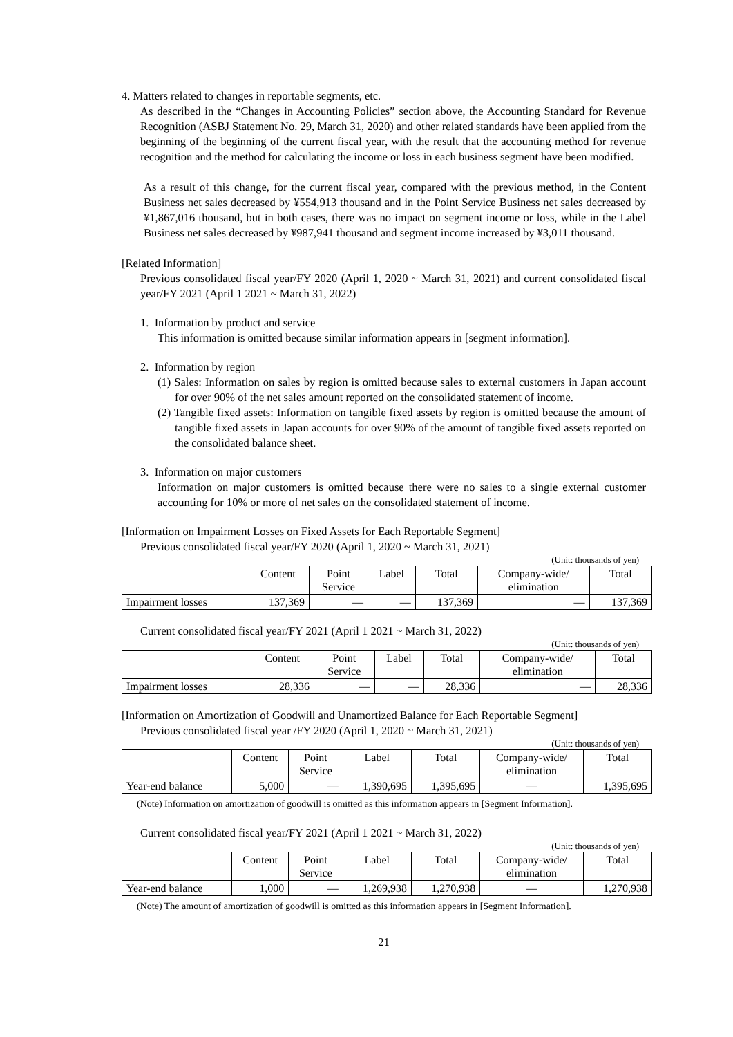4. Matters related to changes in reportable segments, etc.
As described in the “Changes in Accounting Policies” section above, the Accounting Standard for Revenue Recognition (ASBJ Statement No. 29, March 31, 2020) and other related standards have been applied from the beginning of the beginning of the current fiscal year, with the result that the accounting method for revenue recognition and the method for calculating the income or loss in each business segment have been modified.
As a result of this change, for the current fiscal year, compared with the previous method, in the Content Business net sales decreased by ¥554,913 thousand and in the Point Service Business net sales decreased by ¥1,867,016 thousand, but in both cases, there was no impact on segment income or loss, while in the Label Business net sales decreased by ¥987,941 thousand and segment income increased by ¥3,011 thousand.
[Related Information]
Previous consolidated fiscal year/FY 2020 (April 1, 2020 ~ March 31, 2021) and current consolidated fiscal year/FY 2021 (April 1 2021 ~ March 31, 2022)
1. Information by product and service
This information is omitted because similar information appears in [segment information].
2. Information by region
(1) Sales: Information on sales by region is omitted because sales to external customers in Japan account for over 90% of the net sales amount reported on the consolidated statement of income.
(2) Tangible fixed assets: Information on tangible fixed assets by region is omitted because the amount of tangible fixed assets in Japan accounts for over 90% of the amount of tangible fixed assets reported on the consolidated balance sheet.
3. Information on major customers
Information on major customers is omitted because there were no sales to a single external customer accounting for 10% or more of net sales on the consolidated statement of income.
[Information on Impairment Losses on Fixed Assets for Each Reportable Segment]
Previous consolidated fiscal year/FY 2020 (April 1, 2020 ~ March 31, 2021)
(Unit: thousands of yen)
| | Content | Point Service | Label | Total | Company-wide/ elimination | Total |
| --- | --- | --- | --- | --- | --- | --- |
| Impairment losses | 137,369 | — | — | 137,369 | — | 137,369 |
Current consolidated fiscal year/FY 2021 (April 1 2021 ~ March 31, 2022)
(Unit: thousands of yen)
| | Content | Point Service | Label | Total | Company-wide/ elimination | Total |
| --- | --- | --- | --- | --- | --- | --- |
| Impairment losses | 28,336 | — | — | 28,336 | — | 28,336 |
[Information on Amortization of Goodwill and Unamortized Balance for Each Reportable Segment]
Previous consolidated fiscal year /FY 2020 (April 1, 2020 ~ March 31, 2021)
(Unit: thousands of yen)
| | Content | Point Service | Label | Total | Company-wide/ elimination | Total |
| --- | --- | --- | --- | --- | --- | --- |
| Year-end balance | 5,000 | — | 1,390,695 | 1,395,695 | — | 1,395,695 |
(Note) Information on amortization of goodwill is omitted as this information appears in [Segment Information].
Current consolidated fiscal year/FY 2021 (April 1 2021 ~ March 31, 2022)
(Unit: thousands of yen)
| | Content | Point Service | Label | Total | Company-wide/ elimination | Total |
| --- | --- | --- | --- | --- | --- | --- |
| Year-end balance | 1,000 | — | 1,269,938 | 1,270,938 | — | 1,270,938 |
(Note) The amount of amortization of goodwill is omitted as this information appears in [Segment Information].
21